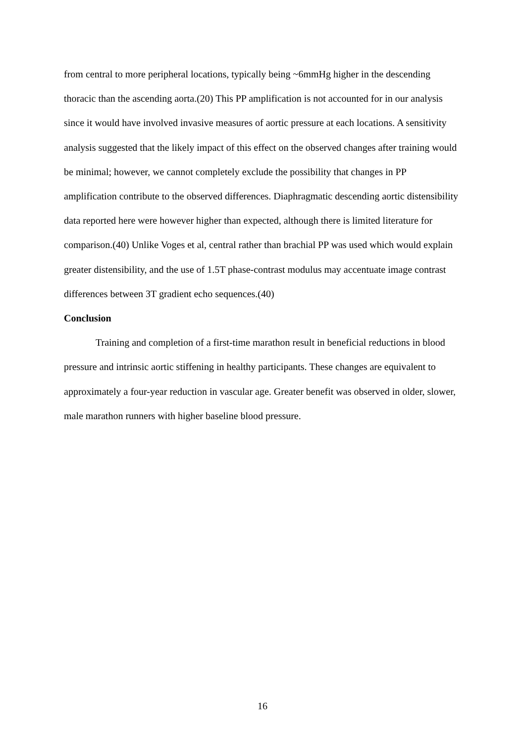from central to more peripheral locations, typically being ~6mmHg higher in the descending thoracic than the ascending aorta.(20) This PP amplification is not accounted for in our analysis since it would have involved invasive measures of aortic pressure at each locations. A sensitivity analysis suggested that the likely impact of this effect on the observed changes after training would be minimal; however, we cannot completely exclude the possibility that changes in PP amplification contribute to the observed differences. Diaphragmatic descending aortic distensibility data reported here were however higher than expected, although there is limited literature for comparison.(40) Unlike Voges et al, central rather than brachial PP was used which would explain greater distensibility, and the use of 1.5T phase-contrast modulus may accentuate image contrast differences between 3T gradient echo sequences.(40)
Conclusion
Training and completion of a first-time marathon result in beneficial reductions in blood pressure and intrinsic aortic stiffening in healthy participants. These changes are equivalent to approximately a four-year reduction in vascular age. Greater benefit was observed in older, slower, male marathon runners with higher baseline blood pressure.
16